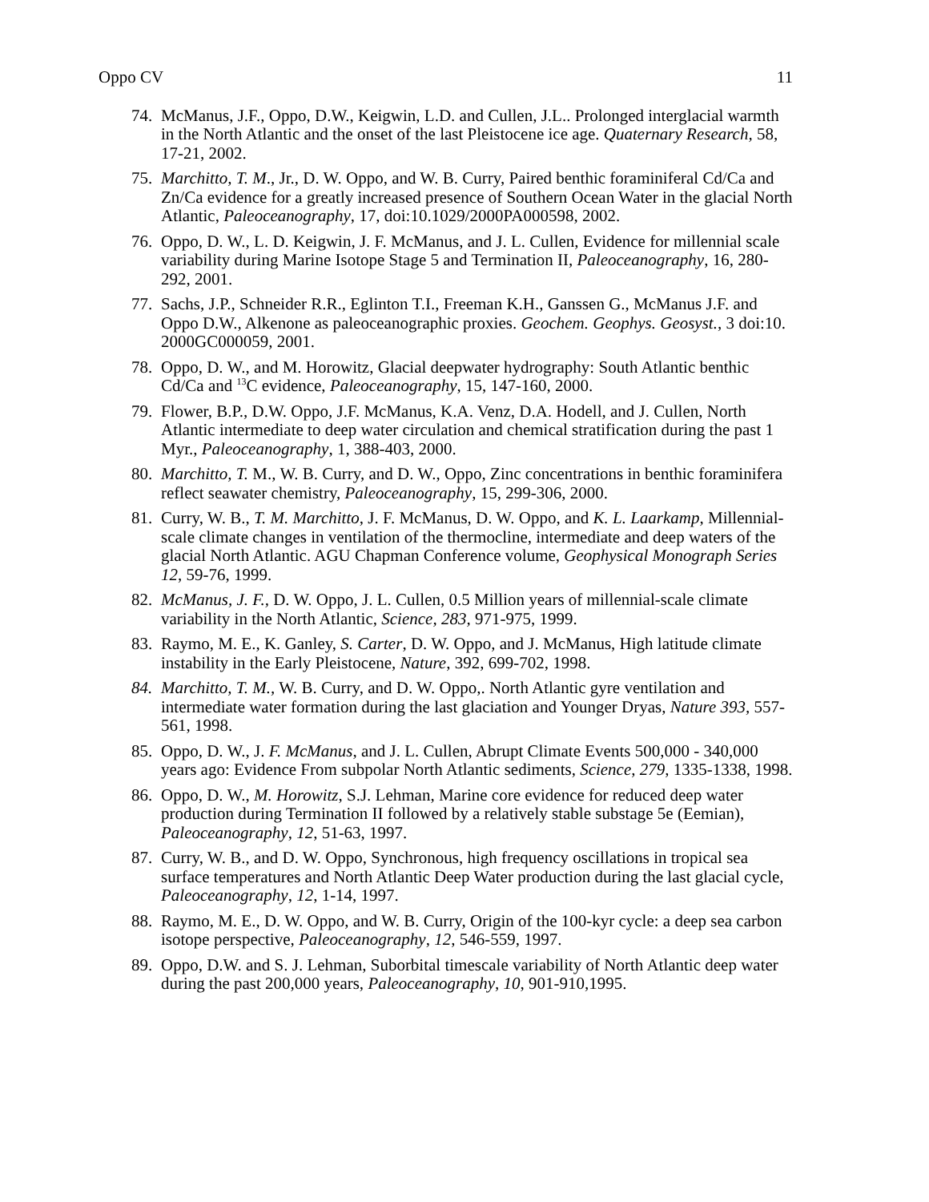Oppo CV 11
74.
McManus, J.F., Oppo, D.W., Keigwin, L.D. and Cullen, J.L.. Prolonged interglacial warmth in the North Atlantic and the onset of the last Pleistocene ice age. Quaternary Research, 58, 17-21, 2002.
75.
Marchitto, T. M., Jr., D. W. Oppo, and W. B. Curry, Paired benthic foraminiferal Cd/Ca and Zn/Ca evidence for a greatly increased presence of Southern Ocean Water in the glacial North Atlantic, Paleoceanography, 17, doi:10.1029/2000PA000598, 2002.
76.
Oppo, D. W., L. D. Keigwin, J. F. McManus, and J. L. Cullen, Evidence for millennial scale variability during Marine Isotope Stage 5 and Termination II, Paleoceanography, 16, 280-292, 2001.
77.
Sachs, J.P., Schneider R.R., Eglinton T.I., Freeman K.H., Ganssen G., McManus J.F. and Oppo D.W., Alkenone as paleoceanographic proxies. Geochem. Geophys. Geosyst., 3 doi:10. 2000GC000059, 2001.
78.
Oppo, D. W., and M. Horowitz, Glacial deepwater hydrography: South Atlantic benthic Cd/Ca and <sup>13</sup>C evidence, Paleoceanography, 15, 147-160, 2000.
79.
Flower, B.P., D.W. Oppo, J.F. McManus, K.A. Venz, D.A. Hodell, and J. Cullen, North Atlantic intermediate to deep water circulation and chemical stratification during the past 1 Myr., Paleoceanography, 1, 388-403, 2000.
80.
Marchitto, T. M., W. B. Curry, and D. W., Oppo, Zinc concentrations in benthic foraminifera reflect seawater chemistry, Paleoceanography, 15, 299-306, 2000.
81.
Curry, W. B., T. M. Marchitto, J. F. McManus, D. W. Oppo, and K. L. Laarkamp, Millennial-scale climate changes in ventilation of the thermocline, intermediate and deep waters of the glacial North Atlantic. AGU Chapman Conference volume, Geophysical Monograph Series 12, 59-76, 1999.
82.
McManus, J. F., D. W. Oppo, J. L. Cullen, 0.5 Million years of millennial-scale climate variability in the North Atlantic, Science, 283, 971-975, 1999.
83.
Raymo, M. E., K. Ganley, S. Carter, D. W. Oppo, and J. McManus, High latitude climate instability in the Early Pleistocene, Nature, 392, 699-702, 1998.
84.
Marchitto, T. M., W. B. Curry, and D. W. Oppo,. North Atlantic gyre ventilation and intermediate water formation during the last glaciation and Younger Dryas, Nature 393, 557-561, 1998.
85.
Oppo, D. W., J. F. McManus, and J. L. Cullen, Abrupt Climate Events 500,000 - 340,000 years ago: Evidence From subpolar North Atlantic sediments, Science, 279, 1335-1338, 1998.
86.
Oppo, D. W., M. Horowitz, S.J. Lehman, Marine core evidence for reduced deep water production during Termination II followed by a relatively stable substage 5e (Eemian), Paleoceanography, 12, 51-63, 1997.
87.
Curry, W. B., and D. W. Oppo, Synchronous, high frequency oscillations in tropical sea surface temperatures and North Atlantic Deep Water production during the last glacial cycle, Paleoceanography, 12, 1-14, 1997.
88.
Raymo, M. E., D. W. Oppo, and W. B. Curry, Origin of the 100-kyr cycle: a deep sea carbon isotope perspective, Paleoceanography, 12, 546-559, 1997.
89.
Oppo, D.W. and S. J. Lehman, Suborbital timescale variability of North Atlantic deep water during the past 200,000 years, Paleoceanography, 10, 901-910,1995.